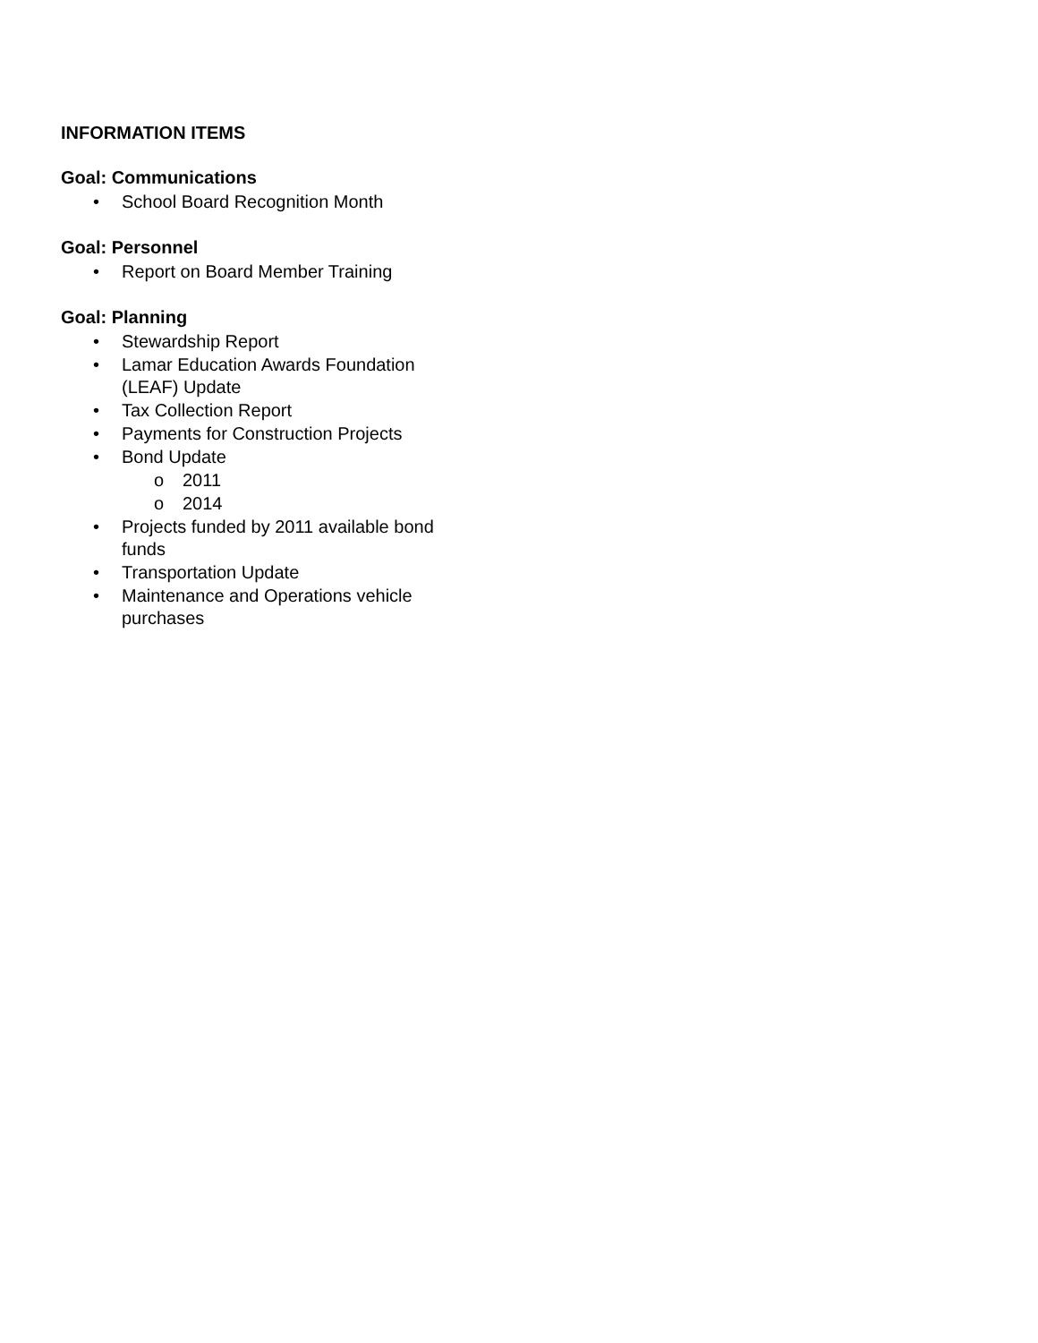INFORMATION ITEMS
Goal: Communications
• School Board Recognition Month
Goal: Personnel
• Report on Board Member Training
Goal: Planning
• Stewardship Report
• Lamar Education Awards Foundation (LEAF) Update
• Tax Collection Report
• Payments for Construction Projects
• Bond Update
o 2011
o 2014
• Projects funded by 2011 available bond funds
• Transportation Update
• Maintenance and Operations vehicle purchases